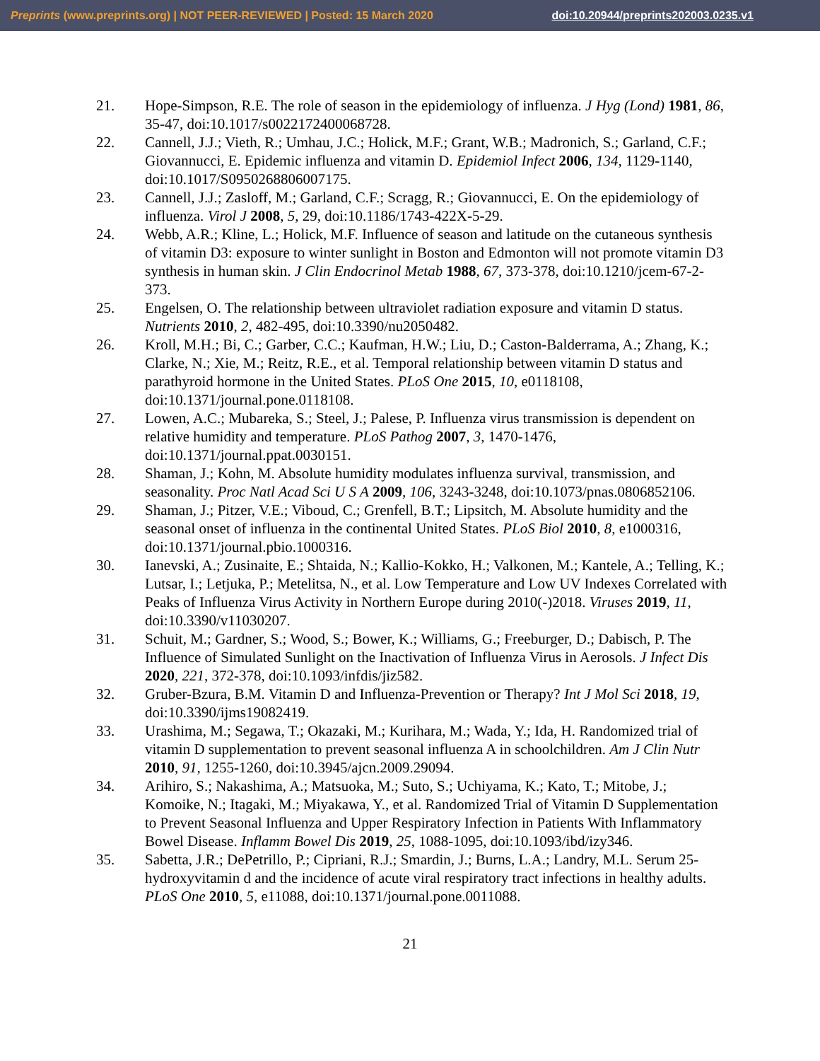Preprints (www.preprints.org) | NOT PEER-REVIEWED | Posted: 15 March 2020 doi:10.20944/preprints202003.0235.v1
21. Hope-Simpson, R.E. The role of season in the epidemiology of influenza. J Hyg (Lond) 1981, 86, 35-47, doi:10.1017/s0022172400068728.
22. Cannell, J.J.; Vieth, R.; Umhau, J.C.; Holick, M.F.; Grant, W.B.; Madronich, S.; Garland, C.F.; Giovannucci, E. Epidemic influenza and vitamin D. Epidemiol Infect 2006, 134, 1129-1140, doi:10.1017/S0950268806007175.
23. Cannell, J.J.; Zasloff, M.; Garland, C.F.; Scragg, R.; Giovannucci, E. On the epidemiology of influenza. Virol J 2008, 5, 29, doi:10.1186/1743-422X-5-29.
24. Webb, A.R.; Kline, L.; Holick, M.F. Influence of season and latitude on the cutaneous synthesis of vitamin D3: exposure to winter sunlight in Boston and Edmonton will not promote vitamin D3 synthesis in human skin. J Clin Endocrinol Metab 1988, 67, 373-378, doi:10.1210/jcem-67-2-373.
25. Engelsen, O. The relationship between ultraviolet radiation exposure and vitamin D status. Nutrients 2010, 2, 482-495, doi:10.3390/nu2050482.
26. Kroll, M.H.; Bi, C.; Garber, C.C.; Kaufman, H.W.; Liu, D.; Caston-Balderrama, A.; Zhang, K.; Clarke, N.; Xie, M.; Reitz, R.E., et al. Temporal relationship between vitamin D status and parathyroid hormone in the United States. PLoS One 2015, 10, e0118108, doi:10.1371/journal.pone.0118108.
27. Lowen, A.C.; Mubareka, S.; Steel, J.; Palese, P. Influenza virus transmission is dependent on relative humidity and temperature. PLoS Pathog 2007, 3, 1470-1476, doi:10.1371/journal.ppat.0030151.
28. Shaman, J.; Kohn, M. Absolute humidity modulates influenza survival, transmission, and seasonality. Proc Natl Acad Sci U S A 2009, 106, 3243-3248, doi:10.1073/pnas.0806852106.
29. Shaman, J.; Pitzer, V.E.; Viboud, C.; Grenfell, B.T.; Lipsitch, M. Absolute humidity and the seasonal onset of influenza in the continental United States. PLoS Biol 2010, 8, e1000316, doi:10.1371/journal.pbio.1000316.
30. Ianevski, A.; Zusinaite, E.; Shtaida, N.; Kallio-Kokko, H.; Valkonen, M.; Kantele, A.; Telling, K.; Lutsar, I.; Letjuka, P.; Metelitsa, N., et al. Low Temperature and Low UV Indexes Correlated with Peaks of Influenza Virus Activity in Northern Europe during 2010(-)2018. Viruses 2019, 11, doi:10.3390/v11030207.
31. Schuit, M.; Gardner, S.; Wood, S.; Bower, K.; Williams, G.; Freeburger, D.; Dabisch, P. The Influence of Simulated Sunlight on the Inactivation of Influenza Virus in Aerosols. J Infect Dis 2020, 221, 372-378, doi:10.1093/infdis/jiz582.
32. Gruber-Bzura, B.M. Vitamin D and Influenza-Prevention or Therapy? Int J Mol Sci 2018, 19, doi:10.3390/ijms19082419.
33. Urashima, M.; Segawa, T.; Okazaki, M.; Kurihara, M.; Wada, Y.; Ida, H. Randomized trial of vitamin D supplementation to prevent seasonal influenza A in schoolchildren. Am J Clin Nutr 2010, 91, 1255-1260, doi:10.3945/ajcn.2009.29094.
34. Arihiro, S.; Nakashima, A.; Matsuoka, M.; Suto, S.; Uchiyama, K.; Kato, T.; Mitobe, J.; Komoike, N.; Itagaki, M.; Miyakawa, Y., et al. Randomized Trial of Vitamin D Supplementation to Prevent Seasonal Influenza and Upper Respiratory Infection in Patients With Inflammatory Bowel Disease. Inflamm Bowel Dis 2019, 25, 1088-1095, doi:10.1093/ibd/izy346.
35. Sabetta, J.R.; DePetrillo, P.; Cipriani, R.J.; Smardin, J.; Burns, L.A.; Landry, M.L. Serum 25-hydroxyvitamin d and the incidence of acute viral respiratory tract infections in healthy adults. PLoS One 2010, 5, e11088, doi:10.1371/journal.pone.0011088.
21